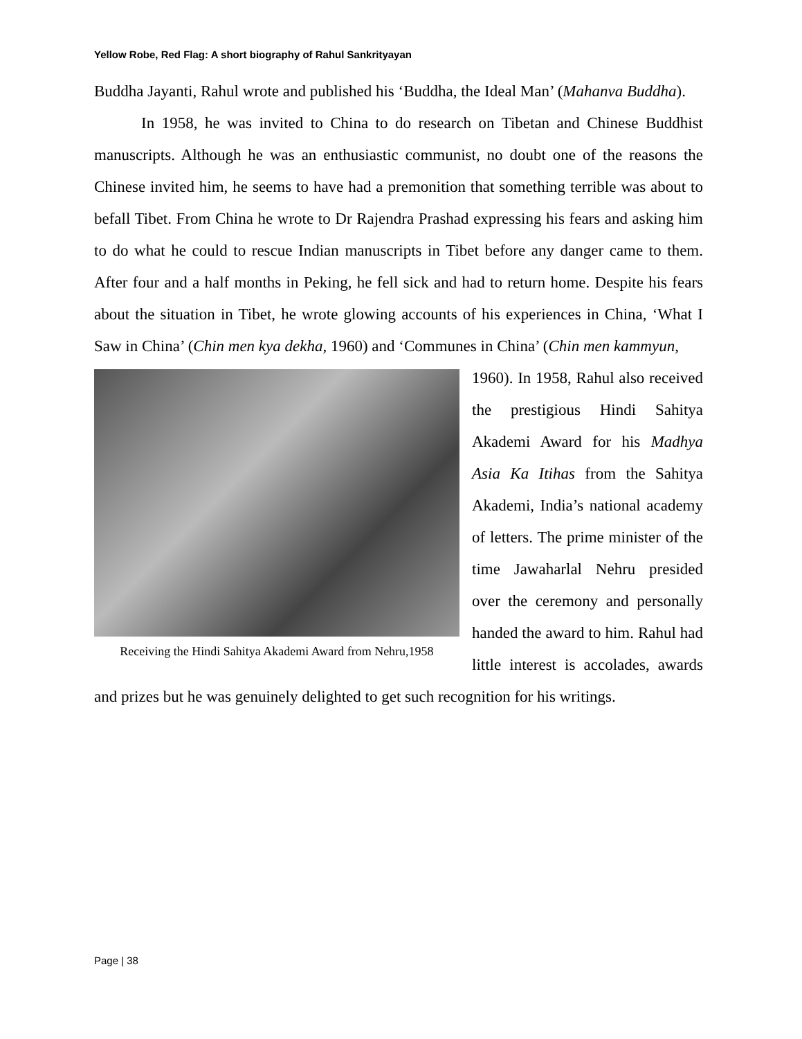Yellow Robe, Red Flag: A short biography of Rahul Sankrityayan
Buddha Jayanti, Rahul wrote and published his ‘Buddha, the Ideal Man’ (Mahanva Buddha).
In 1958, he was invited to China to do research on Tibetan and Chinese Buddhist manuscripts. Although he was an enthusiastic communist, no doubt one of the reasons the Chinese invited him, he seems to have had a premonition that something terrible was about to befall Tibet. From China he wrote to Dr Rajendra Prashad expressing his fears and asking him to do what he could to rescue Indian manuscripts in Tibet before any danger came to them. After four and a half months in Peking, he fell sick and had to return home. Despite his fears about the situation in Tibet, he wrote glowing accounts of his experiences in China, ‘What I Saw in China’ (Chin men kya dekha, 1960) and ‘Communes in China’ (Chin men kammyun,
Receiving the Hindi Sahitya Akademi Award from Nehru,1958
1960). In 1958, Rahul also received the prestigious Hindi Sahitya Akademi Award for his Madhya Asia Ka Itihas from the Sahitya Akademi, India’s national academy of letters. The prime minister of the time Jawaharlal Nehru presided over the ceremony and personally handed the award to him. Rahul had little interest is accolades, awards and prizes but he was genuinely delighted to get such recognition for his writings.
Page | 38